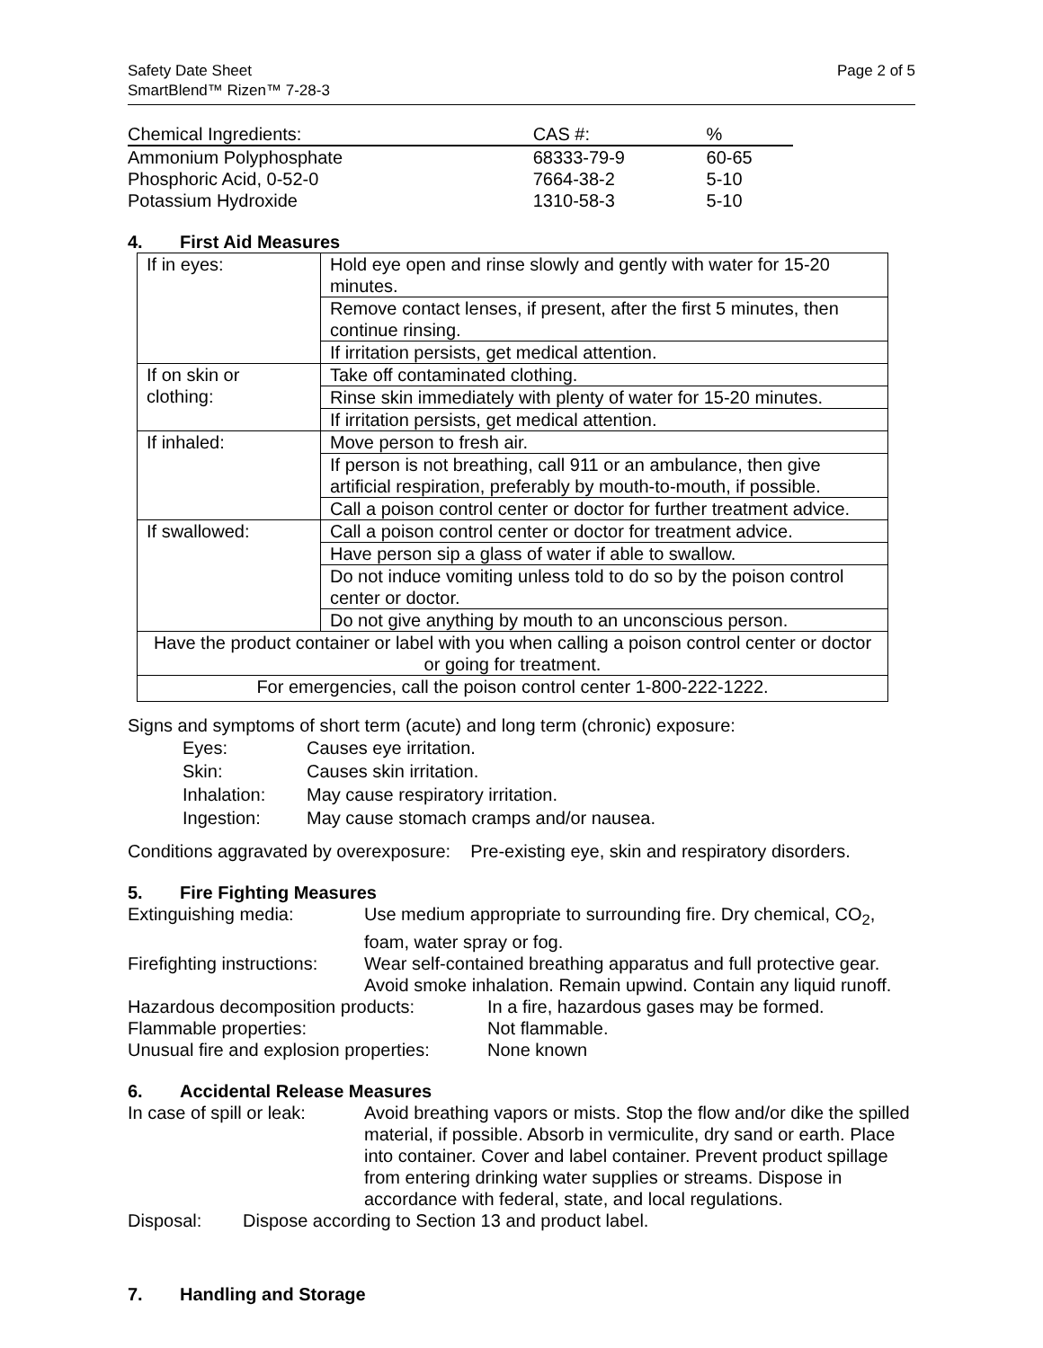Safety Date Sheet
SmartBlend™ Rizen™ 7-28-3
Page 2 of 5
| Chemical Ingredients: | CAS #: | % |
| --- | --- | --- |
| Ammonium Polyphosphate | 68333-79-9 | 60-65 |
| Phosphoric Acid, 0-52-0 | 7664-38-2 | 5-10 |
| Potassium Hydroxide | 1310-58-3 | 5-10 |
4. First Aid Measures
| If in eyes: | Hold eye open and rinse slowly and gently with water for 15-20 minutes. |
| | Remove contact lenses, if present, after the first 5 minutes, then continue rinsing. |
| | If irritation persists, get medical attention. |
| If on skin or clothing: | Take off contaminated clothing. |
| | Rinse skin immediately with plenty of water for 15-20 minutes. |
| | If irritation persists, get medical attention. |
| If inhaled: | Move person to fresh air. |
| | If person is not breathing, call 911 or an ambulance, then give artificial respiration, preferably by mouth-to-mouth, if possible. |
| | Call a poison control center or doctor for further treatment advice. |
| If swallowed: | Call a poison control center or doctor for treatment advice. |
| | Have person sip a glass of water if able to swallow. |
| | Do not induce vomiting unless told to do so by the poison control center or doctor. |
| | Do not give anything by mouth to an unconscious person. |
| Have the product container or label with you when calling a poison control center or doctor or going for treatment. | |
| For emergencies, call the poison control center 1-800-222-1222. | |
Signs and symptoms of short term (acute) and long term (chronic) exposure:
| Eyes: | Causes eye irritation. |
| Skin: | Causes skin irritation. |
| Inhalation: | May cause respiratory irritation. |
| Ingestion: | May cause stomach cramps and/or nausea. |
Conditions aggravated by overexposure: Pre-existing eye, skin and respiratory disorders.
5. Fire Fighting Measures
Extinguishing media: Use medium appropriate to surrounding fire. Dry chemical, CO<sub>2</sub>, foam, water spray or fog.
Firefighting instructions:
Wear self-contained breathing apparatus and full protective gear. Avoid smoke inhalation. Remain upwind. Contain any liquid runoff.
Hazardous decomposition products: In a fire, hazardous gases may be formed.
Flammable properties: Not flammable.
Unusual fire and explosion properties:
None known
6. Accidental Release Measures
In case of spill or leak:
Avoid breathing vapors or mists. Stop the flow and/or dike the spilled material, if possible. Absorb in vermiculite, dry sand or earth. Place into container. Cover and label container. Prevent product spillage from entering drinking water supplies or streams. Dispose in accordance with federal, state, and local regulations.
Disposal: Dispose according to Section 13 and product label.
7. Handling and Storage